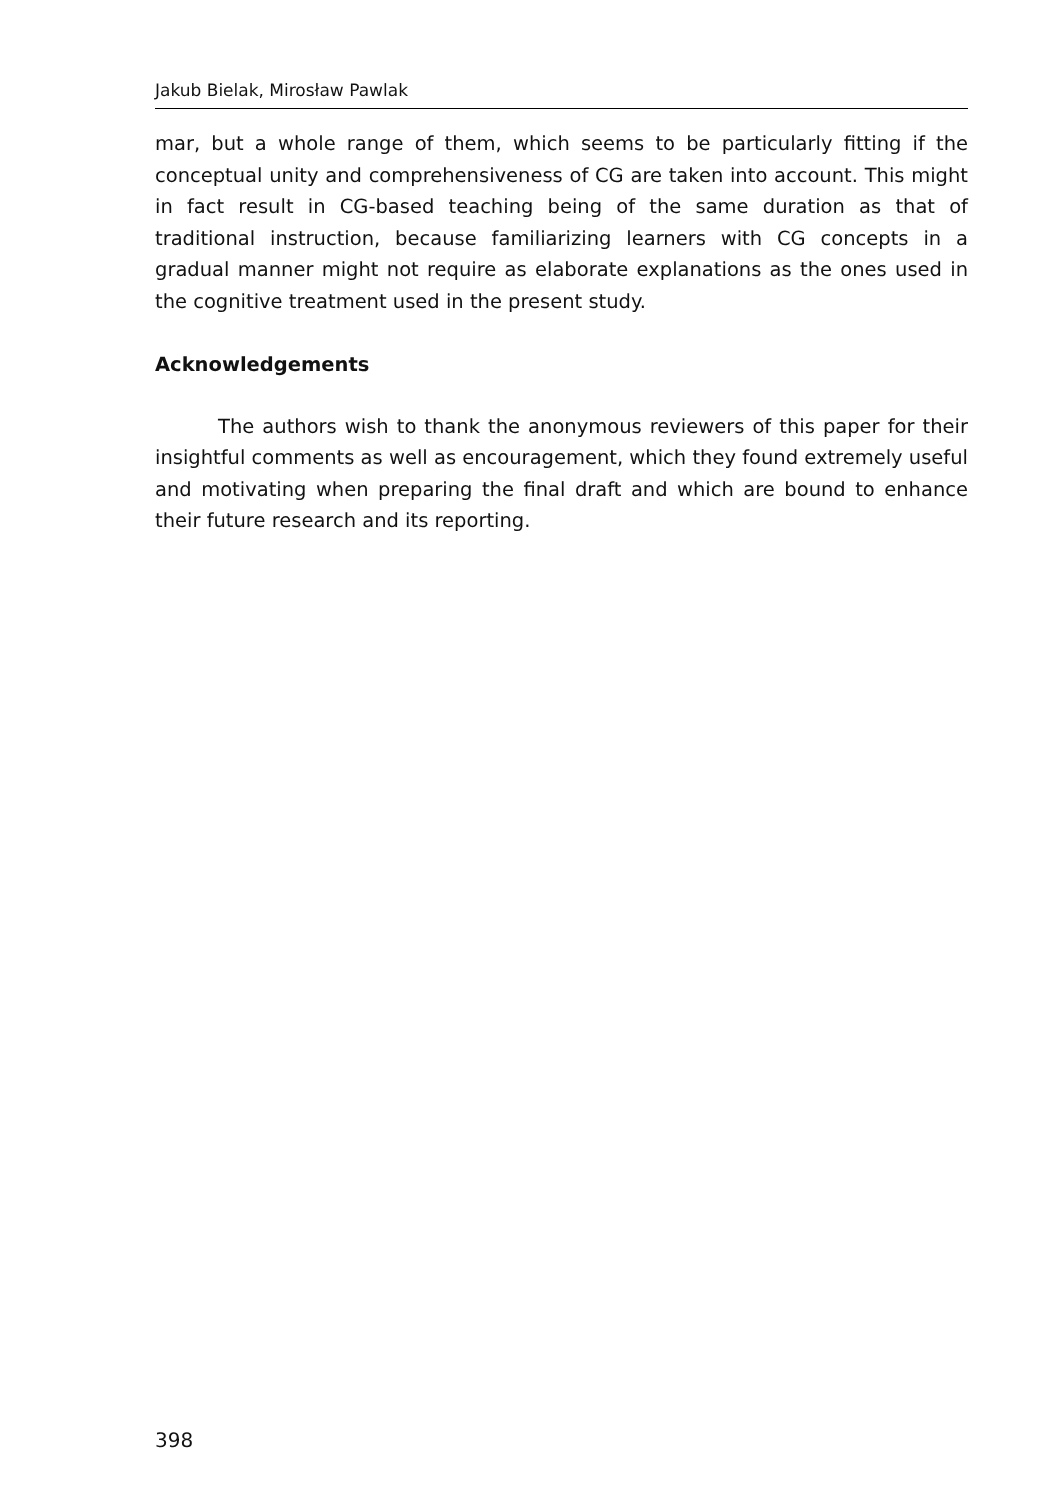Jakub Bielak, Mirosław Pawlak
mar, but a whole range of them, which seems to be particularly fitting if the conceptual unity and comprehensiveness of CG are taken into account. This might in fact result in CG-based teaching being of the same duration as that of traditional instruction, because familiarizing learners with CG concepts in a gradual manner might not require as elaborate explanations as the ones used in the cognitive treatment used in the present study.
Acknowledgements
The authors wish to thank the anonymous reviewers of this paper for their insightful comments as well as encouragement, which they found extremely useful and motivating when preparing the final draft and which are bound to enhance their future research and its reporting.
398